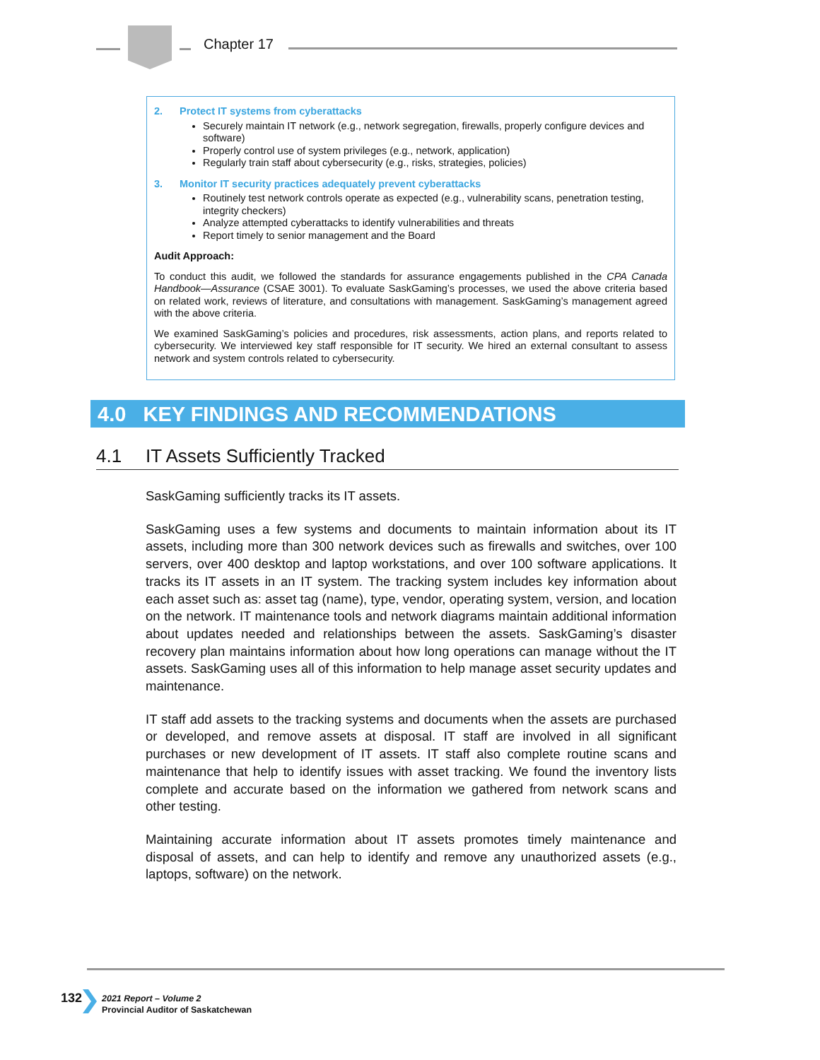Chapter 17
2. Protect IT systems from cyberattacks
Securely maintain IT network (e.g., network segregation, firewalls, properly configure devices and software)
Properly control use of system privileges (e.g., network, application)
Regularly train staff about cybersecurity (e.g., risks, strategies, policies)
3. Monitor IT security practices adequately prevent cyberattacks
Routinely test network controls operate as expected (e.g., vulnerability scans, penetration testing, integrity checkers)
Analyze attempted cyberattacks to identify vulnerabilities and threats
Report timely to senior management and the Board
Audit Approach:
To conduct this audit, we followed the standards for assurance engagements published in the CPA Canada Handbook—Assurance (CSAE 3001). To evaluate SaskGaming’s processes, we used the above criteria based on related work, reviews of literature, and consultations with management. SaskGaming’s management agreed with the above criteria.
We examined SaskGaming’s policies and procedures, risk assessments, action plans, and reports related to cybersecurity. We interviewed key staff responsible for IT security. We hired an external consultant to assess network and system controls related to cybersecurity.
4.0 KEY FINDINGS AND RECOMMENDATIONS
4.1 IT Assets Sufficiently Tracked
SaskGaming sufficiently tracks its IT assets.
SaskGaming uses a few systems and documents to maintain information about its IT assets, including more than 300 network devices such as firewalls and switches, over 100 servers, over 400 desktop and laptop workstations, and over 100 software applications. It tracks its IT assets in an IT system. The tracking system includes key information about each asset such as: asset tag (name), type, vendor, operating system, version, and location on the network. IT maintenance tools and network diagrams maintain additional information about updates needed and relationships between the assets. SaskGaming’s disaster recovery plan maintains information about how long operations can manage without the IT assets. SaskGaming uses all of this information to help manage asset security updates and maintenance.
IT staff add assets to the tracking systems and documents when the assets are purchased or developed, and remove assets at disposal. IT staff are involved in all significant purchases or new development of IT assets. IT staff also complete routine scans and maintenance that help to identify issues with asset tracking. We found the inventory lists complete and accurate based on the information we gathered from network scans and other testing.
Maintaining accurate information about IT assets promotes timely maintenance and disposal of assets, and can help to identify and remove any unauthorized assets (e.g., laptops, software) on the network.
132
2021 Report – Volume 2
Provincial Auditor of Saskatchewan